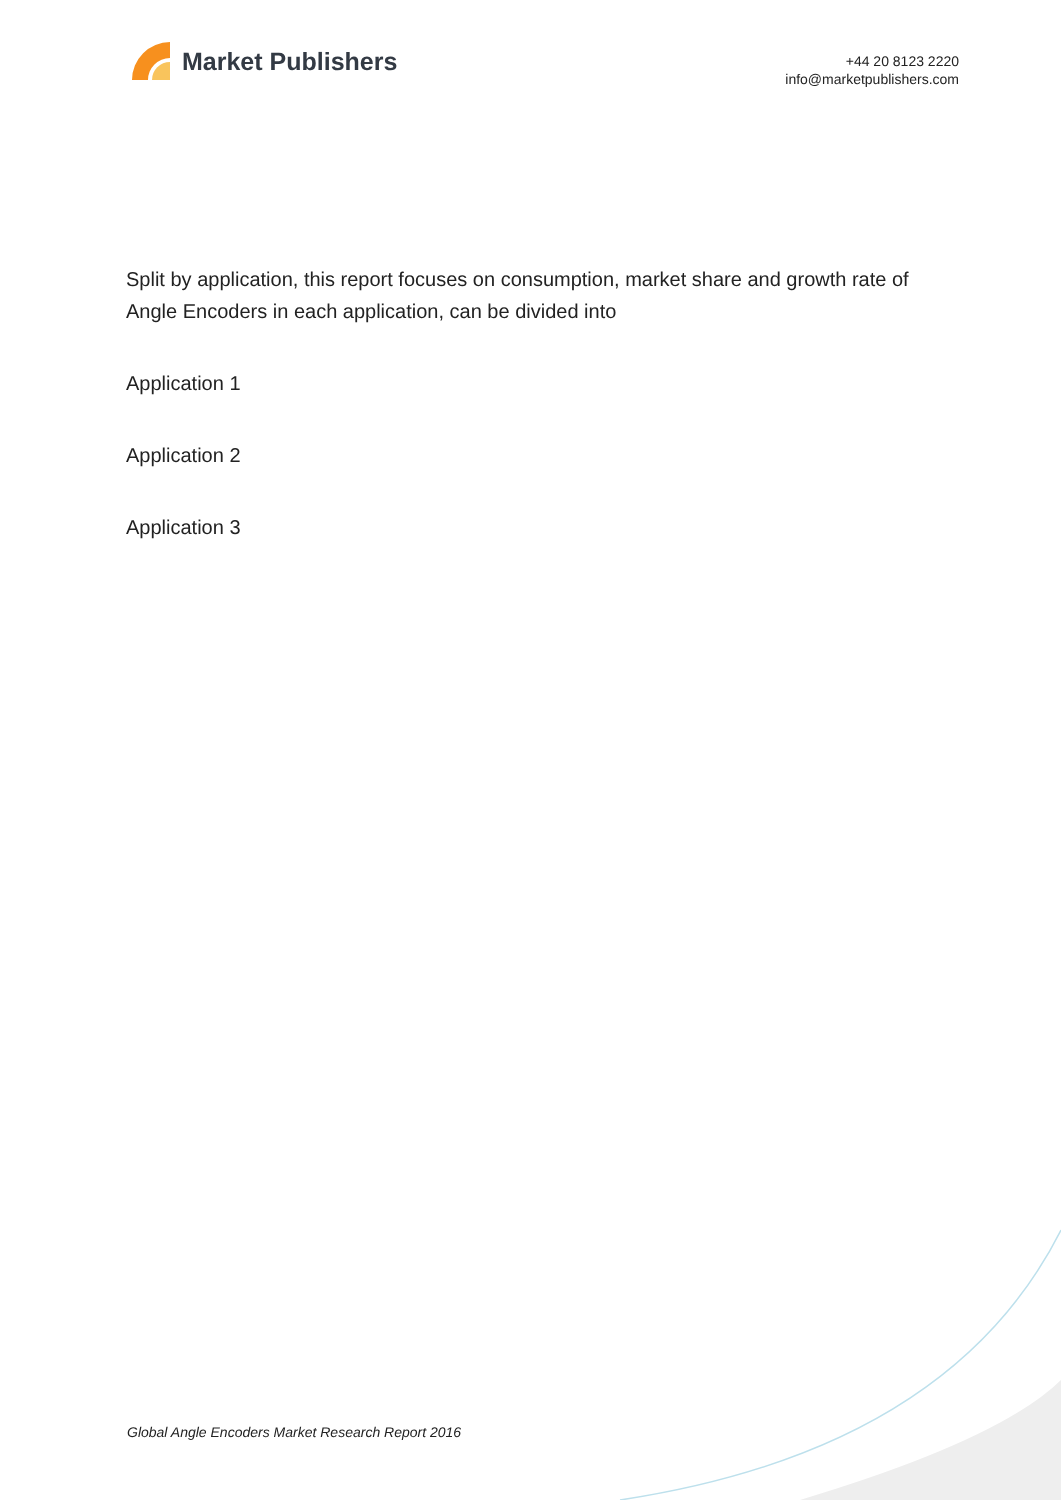Market Publishers
+44 20 8123 2220
info@marketpublishers.com
Split by application, this report focuses on consumption, market share and growth rate of Angle Encoders in each application, can be divided into
Application 1
Application 2
Application 3
Global Angle Encoders Market Research Report 2016